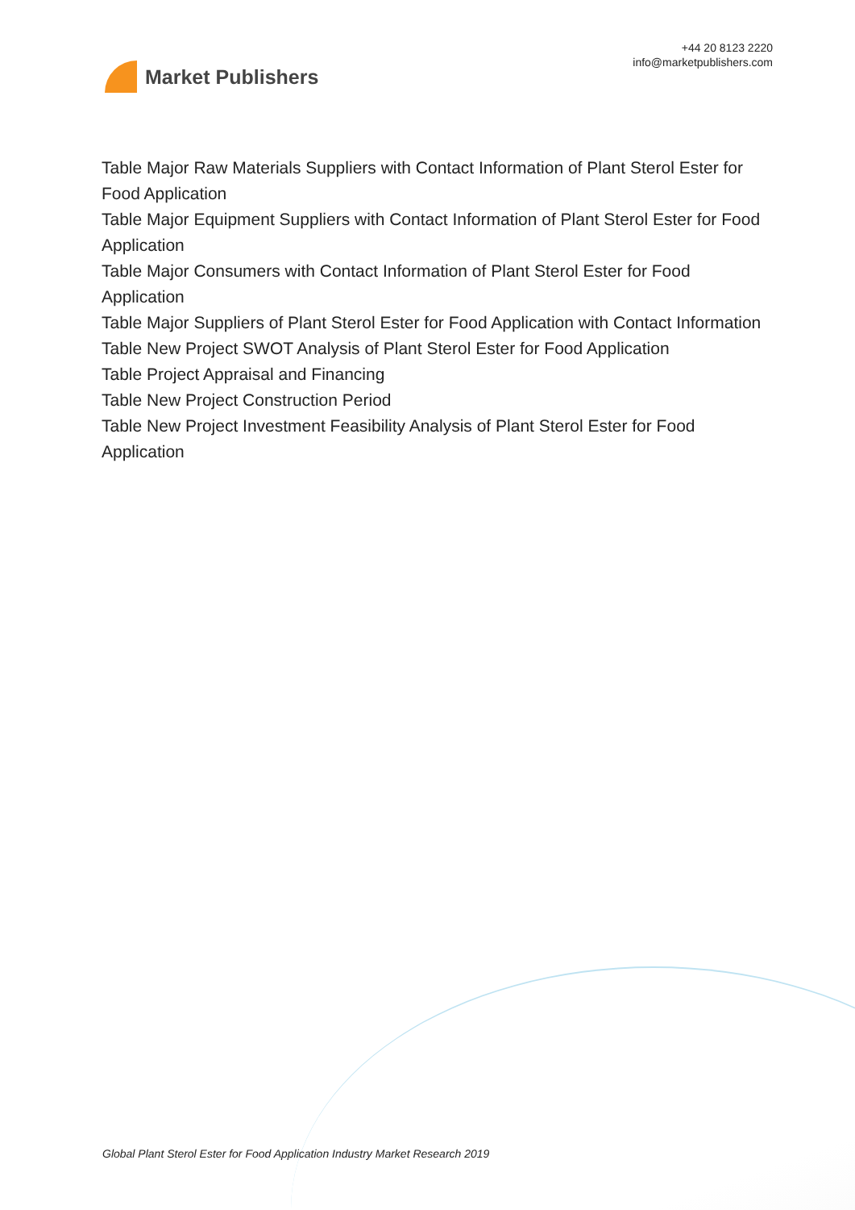Market Publishers
+44 20 8123 2220
info@marketpublishers.com
Table Major Raw Materials Suppliers with Contact Information of Plant Sterol Ester for Food Application
Table Major Equipment Suppliers with Contact Information of Plant Sterol Ester for Food Application
Table Major Consumers with Contact Information of Plant Sterol Ester for Food Application
Table Major Suppliers of Plant Sterol Ester for Food Application with Contact Information
Table New Project SWOT Analysis of Plant Sterol Ester for Food Application
Table Project Appraisal and Financing
Table New Project Construction Period
Table New Project Investment Feasibility Analysis of Plant Sterol Ester for Food Application
Global Plant Sterol Ester for Food Application Industry Market Research 2019